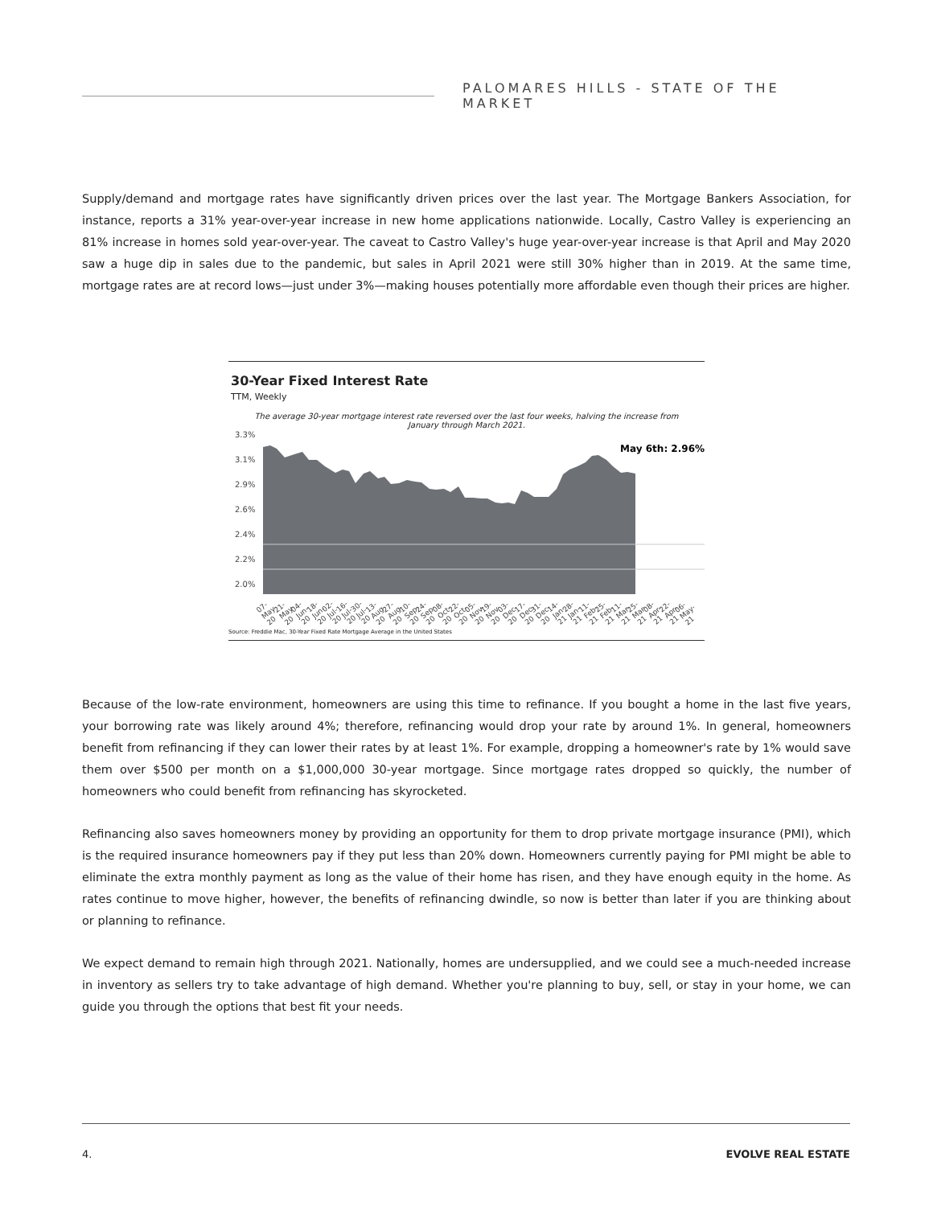PALOMARES HILLS - STATE OF THE MARKET
Supply/demand and mortgage rates have significantly driven prices over the last year. The Mortgage Bankers Association, for instance, reports a 31% year-over-year increase in new home applications nationwide. Locally, Castro Valley is experiencing an 81% increase in homes sold year-over-year. The caveat to Castro Valley's huge year-over-year increase is that April and May 2020 saw a huge dip in sales due to the pandemic, but sales in April 2021 were still 30% higher than in 2019. At the same time, mortgage rates are at record lows—just under 3%—making houses potentially more affordable even though their prices are higher.
30-Year Fixed Interest Rate
TTM, Weekly
The average 30-year mortgage interest rate reversed over the last four weeks, halving the increase from January through March 2021.
3.3%
3.1%
2.9%
2.6%
2.4%
2.2%
2.0%
May 6th: 2.96%
07-May-20 21-May-20 04-Jun-20 18-Jun-20 02-Jul-20 16-Jul-20 30-Jul-20 13-Aug-20 27-Aug-20 10-Sep-20 24-Sep-20 08-Oct-20 22-Oct-20 05-Nov-20 19-Nov-20 03-Dec-20 17-Dec-20 31-Dec-20 14-Jan-21 28-Jan-21 11-Feb-21 25-Feb-21 11-Mar-21 25-Mar-21 08-Apr-21 22-Apr-21 06-May-21
Source: Freddie Mac, 30-Year Fixed Rate Mortgage Average in the United States
Because of the low-rate environment, homeowners are using this time to refinance. If you bought a home in the last five years, your borrowing rate was likely around 4%; therefore, refinancing would drop your rate by around 1%. In general, homeowners benefit from refinancing if they can lower their rates by at least 1%. For example, dropping a homeowner's rate by 1% would save them over $500 per month on a $1,000,000 30-year mortgage. Since mortgage rates dropped so quickly, the number of homeowners who could benefit from refinancing has skyrocketed.
Refinancing also saves homeowners money by providing an opportunity for them to drop private mortgage insurance (PMI), which is the required insurance homeowners pay if they put less than 20% down. Homeowners currently paying for PMI might be able to eliminate the extra monthly payment as long as the value of their home has risen, and they have enough equity in the home. As rates continue to move higher, however, the benefits of refinancing dwindle, so now is better than later if you are thinking about or planning to refinance.
We expect demand to remain high through 2021. Nationally, homes are undersupplied, and we could see a much-needed increase in inventory as sellers try to take advantage of high demand. Whether you're planning to buy, sell, or stay in your home, we can guide you through the options that best fit your needs.
4. EVOLVE REAL ESTATE